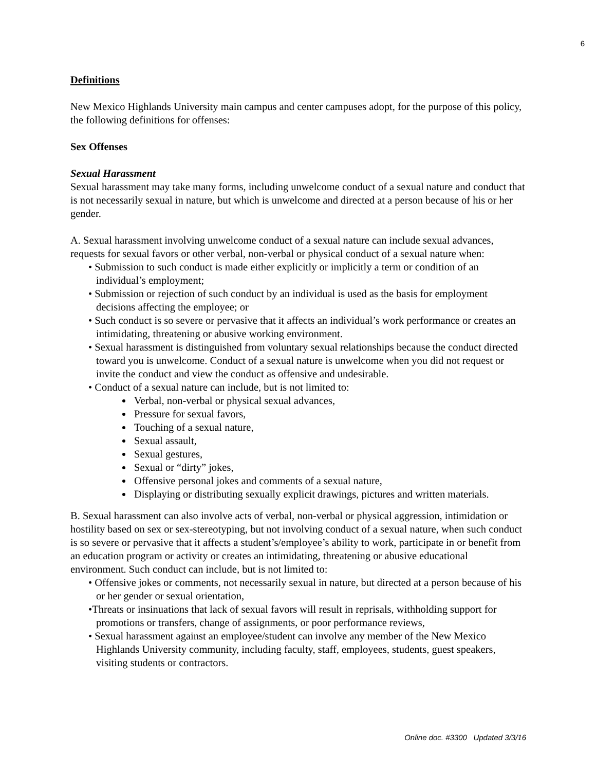6
Definitions
New Mexico Highlands University main campus and center campuses adopt, for the purpose of this policy, the following definitions for offenses:
Sex Offenses
Sexual Harassment
Sexual harassment may take many forms, including unwelcome conduct of a sexual nature and conduct that is not necessarily sexual in nature, but which is unwelcome and directed at a person because of his or her gender.
A. Sexual harassment involving unwelcome conduct of a sexual nature can include sexual advances, requests for sexual favors or other verbal, non-verbal or physical conduct of a sexual nature when:
• Submission to such conduct is made either explicitly or implicitly a term or condition of an individual’s employment;
• Submission or rejection of such conduct by an individual is used as the basis for employment decisions affecting the employee; or
• Such conduct is so severe or pervasive that it affects an individual’s work performance or creates an intimidating, threatening or abusive working environment.
• Sexual harassment is distinguished from voluntary sexual relationships because the conduct directed toward you is unwelcome. Conduct of a sexual nature is unwelcome when you did not request or invite the conduct and view the conduct as offensive and undesirable.
• Conduct of a sexual nature can include, but is not limited to:
Verbal, non-verbal or physical sexual advances,
Pressure for sexual favors,
Touching of a sexual nature,
Sexual assault,
Sexual gestures,
Sexual or “dirty” jokes,
Offensive personal jokes and comments of a sexual nature,
Displaying or distributing sexually explicit drawings, pictures and written materials.
B. Sexual harassment can also involve acts of verbal, non-verbal or physical aggression, intimidation or hostility based on sex or sex-stereotyping, but not involving conduct of a sexual nature, when such conduct is so severe or pervasive that it affects a student’s/employee’s ability to work, participate in or benefit from an education program or activity or creates an intimidating, threatening or abusive educational environment. Such conduct can include, but is not limited to:
• Offensive jokes or comments, not necessarily sexual in nature, but directed at a person because of his or her gender or sexual orientation,
•Threats or insinuations that lack of sexual favors will result in reprisals, withholding support for promotions or transfers, change of assignments, or poor performance reviews,
• Sexual harassment against an employee/student can involve any member of the New Mexico Highlands University community, including faculty, staff, employees, students, guest speakers, visiting students or contractors.
Online doc. #3300 Updated 3/3/16